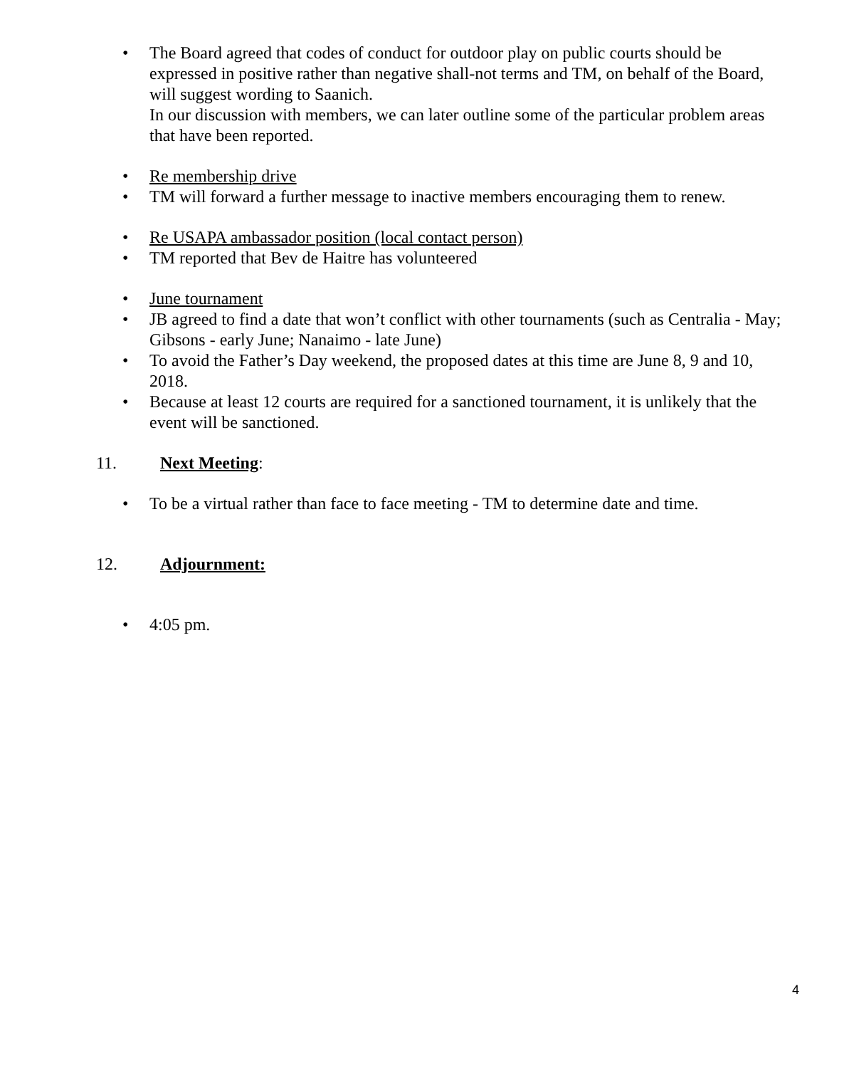• The Board agreed that codes of conduct for outdoor play on public courts should be expressed in positive rather than negative shall-not terms and TM, on behalf of the Board, will suggest wording to Saanich.
In our discussion with members, we can later outline some of the particular problem areas that have been reported.
• Re membership drive
• TM will forward a further message to inactive members encouraging them to renew.
• Re USAPA ambassador position (local contact person)
• TM reported that Bev de Haitre has volunteered
• June tournament
• JB agreed to find a date that won’t conflict with other tournaments (such as Centralia - May; Gibsons - early June; Nanaimo - late June)
• To avoid the Father’s Day weekend, the proposed dates at this time are June 8, 9 and 10, 2018.
• Because at least 12 courts are required for a sanctioned tournament, it is unlikely that the event will be sanctioned.
11. Next Meeting:
• To be a virtual rather than face to face meeting - TM to determine date and time.
12. Adjournment:
• 4:05 pm.
4